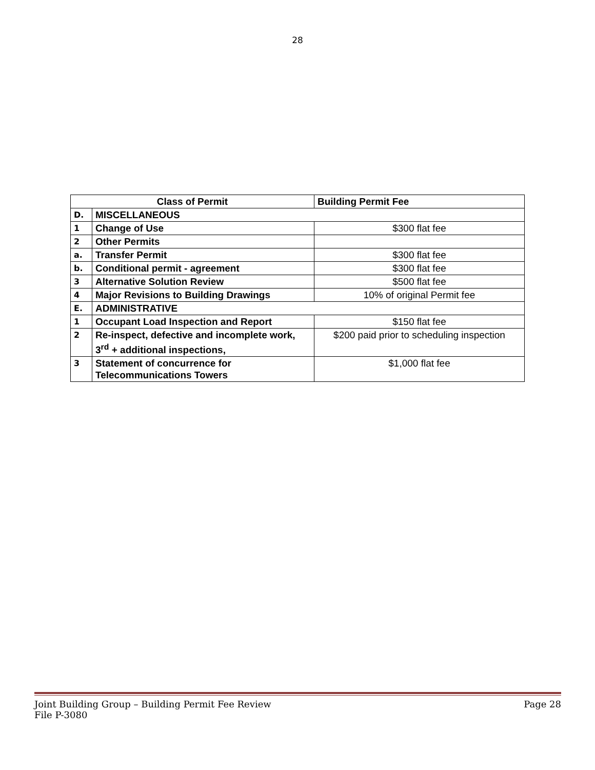28
| Class of Permit | | Building Permit Fee |
| --- | --- | --- |
| D. | MISCELLANEOUS | |
| 1 | Change of Use | $300 flat fee |
| 2 | Other Permits | |
| a. | Transfer Permit | $300 flat fee |
| b. | Conditional permit - agreement | $300 flat fee |
| 3 | Alternative Solution Review | $500 flat fee |
| 4 | Major Revisions to Building Drawings | 10% of original Permit fee |
| E. | ADMINISTRATIVE | |
| 1 | Occupant Load Inspection and Report | $150 flat fee |
| 2 | Re-inspect, defective and incomplete work, 3<sup>rd</sup> + additional inspections, | $200 paid prior to scheduling inspection |
| 3 | Statement of concurrence for Telecommunications Towers | $1,000 flat fee |
Joint Building Group – Building Permit Fee Review Page 28
File P-3080